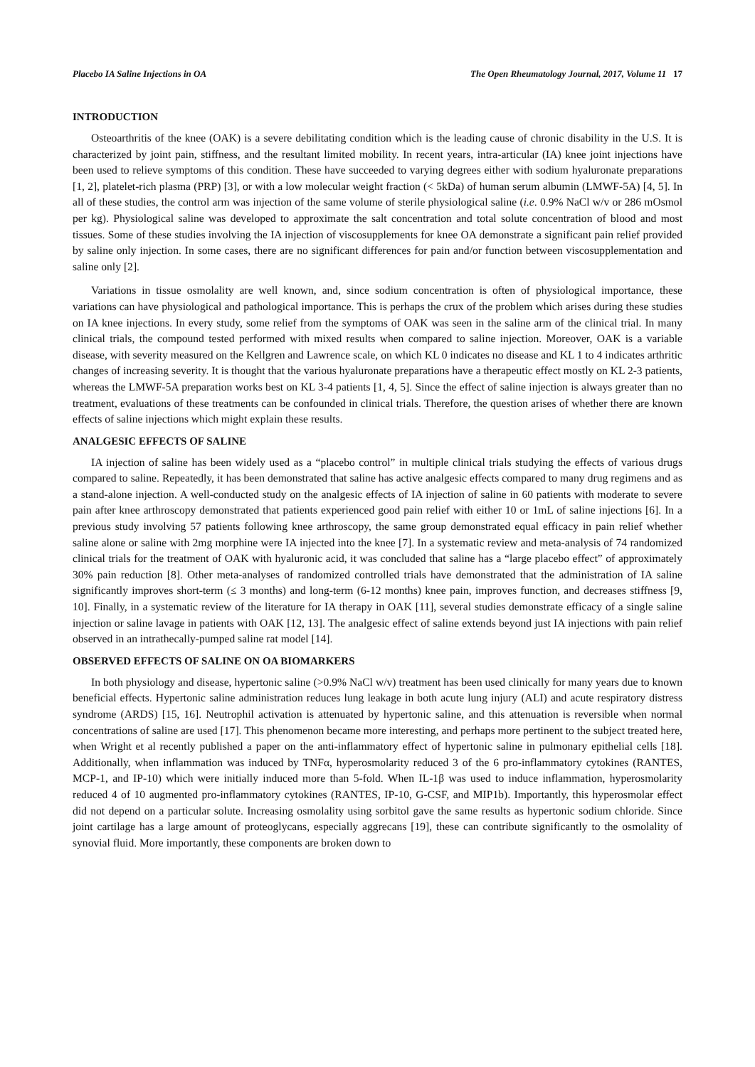Placebo IA Saline Injections in OA The Open Rheumatology Journal, 2017, Volume 11 17
INTRODUCTION
Osteoarthritis of the knee (OAK) is a severe debilitating condition which is the leading cause of chronic disability in the U.S. It is characterized by joint pain, stiffness, and the resultant limited mobility. In recent years, intra-articular (IA) knee joint injections have been used to relieve symptoms of this condition. These have succeeded to varying degrees either with sodium hyaluronate preparations [1, 2], platelet-rich plasma (PRP) [3], or with a low molecular weight fraction (< 5kDa) of human serum albumin (LMWF-5A) [4, 5]. In all of these studies, the control arm was injection of the same volume of sterile physiological saline (i.e. 0.9% NaCl w/v or 286 mOsmol per kg). Physiological saline was developed to approximate the salt concentration and total solute concentration of blood and most tissues. Some of these studies involving the IA injection of viscosupplements for knee OA demonstrate a significant pain relief provided by saline only injection. In some cases, there are no significant differences for pain and/or function between viscosupplementation and saline only [2].
Variations in tissue osmolality are well known, and, since sodium concentration is often of physiological importance, these variations can have physiological and pathological importance. This is perhaps the crux of the problem which arises during these studies on IA knee injections. In every study, some relief from the symptoms of OAK was seen in the saline arm of the clinical trial. In many clinical trials, the compound tested performed with mixed results when compared to saline injection. Moreover, OAK is a variable disease, with severity measured on the Kellgren and Lawrence scale, on which KL 0 indicates no disease and KL 1 to 4 indicates arthritic changes of increasing severity. It is thought that the various hyaluronate preparations have a therapeutic effect mostly on KL 2-3 patients, whereas the LMWF-5A preparation works best on KL 3-4 patients [1, 4, 5]. Since the effect of saline injection is always greater than no treatment, evaluations of these treatments can be confounded in clinical trials. Therefore, the question arises of whether there are known effects of saline injections which might explain these results.
ANALGESIC EFFECTS OF SALINE
IA injection of saline has been widely used as a “placebo control” in multiple clinical trials studying the effects of various drugs compared to saline. Repeatedly, it has been demonstrated that saline has active analgesic effects compared to many drug regimens and as a stand-alone injection. A well-conducted study on the analgesic effects of IA injection of saline in 60 patients with moderate to severe pain after knee arthroscopy demonstrated that patients experienced good pain relief with either 10 or 1mL of saline injections [6]. In a previous study involving 57 patients following knee arthroscopy, the same group demonstrated equal efficacy in pain relief whether saline alone or saline with 2mg morphine were IA injected into the knee [7]. In a systematic review and meta-analysis of 74 randomized clinical trials for the treatment of OAK with hyaluronic acid, it was concluded that saline has a “large placebo effect” of approximately 30% pain reduction [8]. Other meta-analyses of randomized controlled trials have demonstrated that the administration of IA saline significantly improves short-term (≤ 3 months) and long-term (6-12 months) knee pain, improves function, and decreases stiffness [9, 10]. Finally, in a systematic review of the literature for IA therapy in OAK [11], several studies demonstrate efficacy of a single saline injection or saline lavage in patients with OAK [12, 13]. The analgesic effect of saline extends beyond just IA injections with pain relief observed in an intrathecally-pumped saline rat model [14].
OBSERVED EFFECTS OF SALINE ON OA BIOMARKERS
In both physiology and disease, hypertonic saline (>0.9% NaCl w/v) treatment has been used clinically for many years due to known beneficial effects. Hypertonic saline administration reduces lung leakage in both acute lung injury (ALI) and acute respiratory distress syndrome (ARDS) [15, 16]. Neutrophil activation is attenuated by hypertonic saline, and this attenuation is reversible when normal concentrations of saline are used [17]. This phenomenon became more interesting, and perhaps more pertinent to the subject treated here, when Wright et al recently published a paper on the anti-inflammatory effect of hypertonic saline in pulmonary epithelial cells [18]. Additionally, when inflammation was induced by TNFα, hyperosmolarity reduced 3 of the 6 pro-inflammatory cytokines (RANTES, MCP-1, and IP-10) which were initially induced more than 5-fold. When IL-1β was used to induce inflammation, hyperosmolarity reduced 4 of 10 augmented pro-inflammatory cytokines (RANTES, IP-10, G-CSF, and MIP1b). Importantly, this hyperosmolar effect did not depend on a particular solute. Increasing osmolality using sorbitol gave the same results as hypertonic sodium chloride. Since joint cartilage has a large amount of proteoglycans, especially aggrecans [19], these can contribute significantly to the osmolality of synovial fluid. More importantly, these components are broken down to